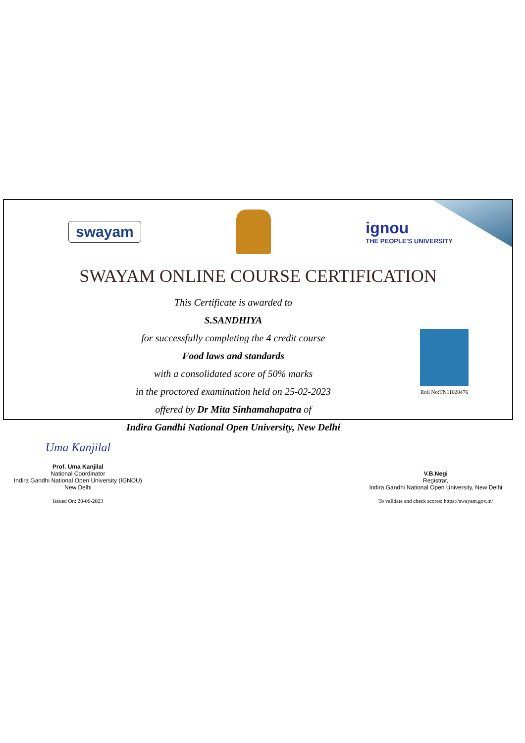swayam
ignou
THE PEOPLE'S UNIVERSITY
SWAYAM ONLINE COURSE CERTIFICATION
This Certificate is awarded to
S.SANDHIYA
for successfully completing the 4 credit course
Food laws and standards
with a consolidated score of 50% marks
in the proctored examination held on 25-02-2023
offered by Dr Mita Sinhamahapatra of
Indira Gandhi National Open University, New Delhi
Roll No:TN11020476
Uma Kanjilal
Prof. Uma Kanjilal
National Coordinator
Indira Gandhi National Open University (IGNOU)
New Delhi
Issued On: 20-06-2023
V.B.Negi
Registrar,
Indira Gandhi National Open University, New Delhi
To validate and check scores: https://swayam.gov.in/